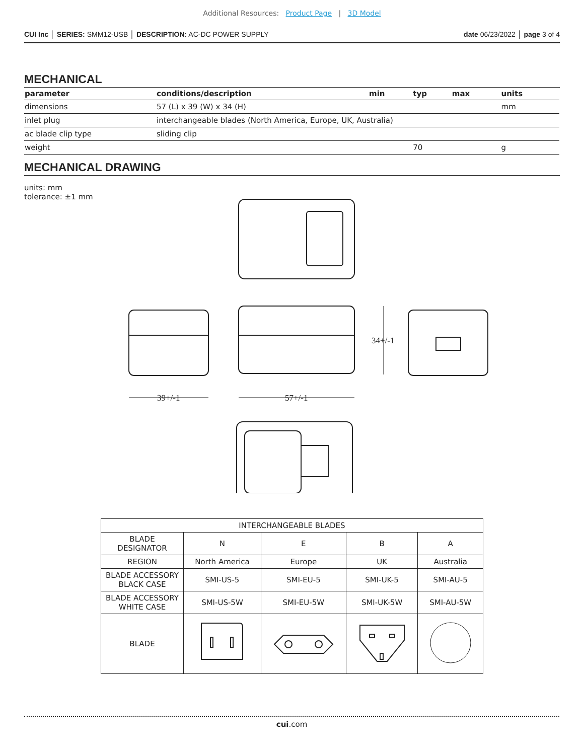Additional Resources: Product Page | 3D Model
CUI Inc │ SERIES: SMM12-USB │ DESCRIPTION: AC-DC POWER SUPPLY date 06/23/2022 │ page 3 of 4
MECHANICAL
| parameter | conditions/description | min | typ | max | units |
| --- | --- | --- | --- | --- | --- |
| dimensions | 57 (L) x 39 (W) x 34 (H) | | | | mm |
| inlet plug | interchangeable blades (North America, Europe, UK, Australia) | | | | |
| ac blade clip type | sliding clip | | | | |
| weight | | | 70 | | g |
MECHANICAL DRAWING
units: mm
tolerance: ±1 mm
34+/-1
39+/-1
57+/-1
| INTERCHANGEABLE BLADES | | | | |
| BLADE DESIGNATOR | N | E | B | A |
| REGION | North America | Europe | UK | Australia |
| BLADE ACCESSORY BLACK CASE | SMI-US-5 | SMI-EU-5 | SMI-UK-5 | SMI-AU-5 |
| BLADE ACCESSORY WHITE CASE | SMI-US-5W | SMI-EU-5W | SMI-UK-5W | SMI-AU-5W |
| BLADE | | | | |
cui.com